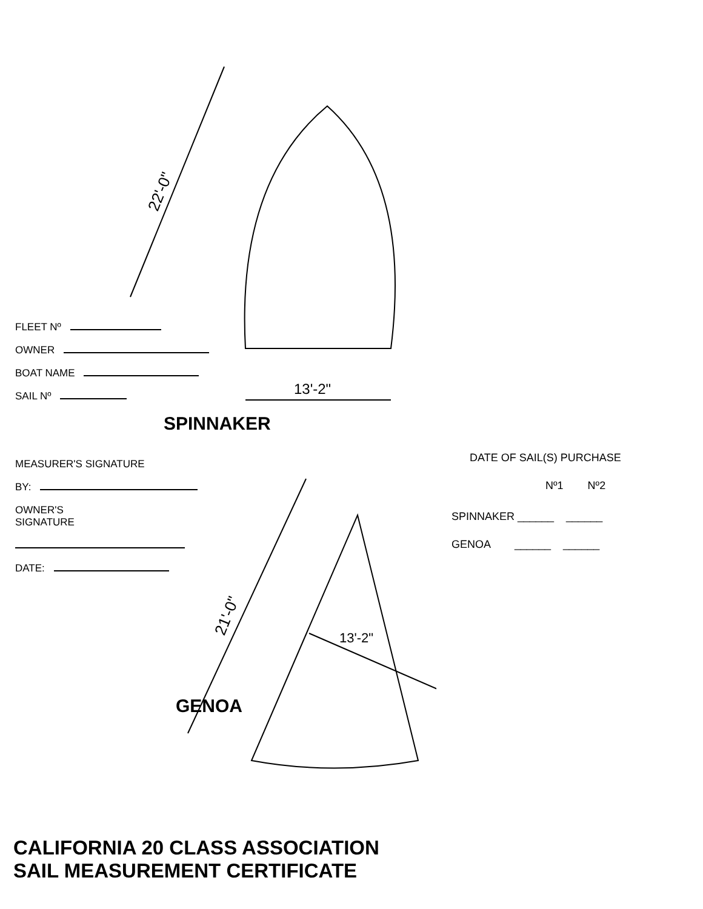22'-0"
13'-2"
21'-0"
13'-2"
FLEET Nº
OWNER
BOAT NAME
SAIL Nº
SPINNAKER
MEASURER'S SIGNATURE
BY:
OWNER'S
SIGNATURE
DATE:
GENOA
DATE OF SAIL(S) PURCHASE
Nº1 Nº2
SPINNAKER ______ ______
GENOA ______ ______
CALIFORNIA 20 CLASS ASSOCIATION
SAIL MEASUREMENT CERTIFICATE